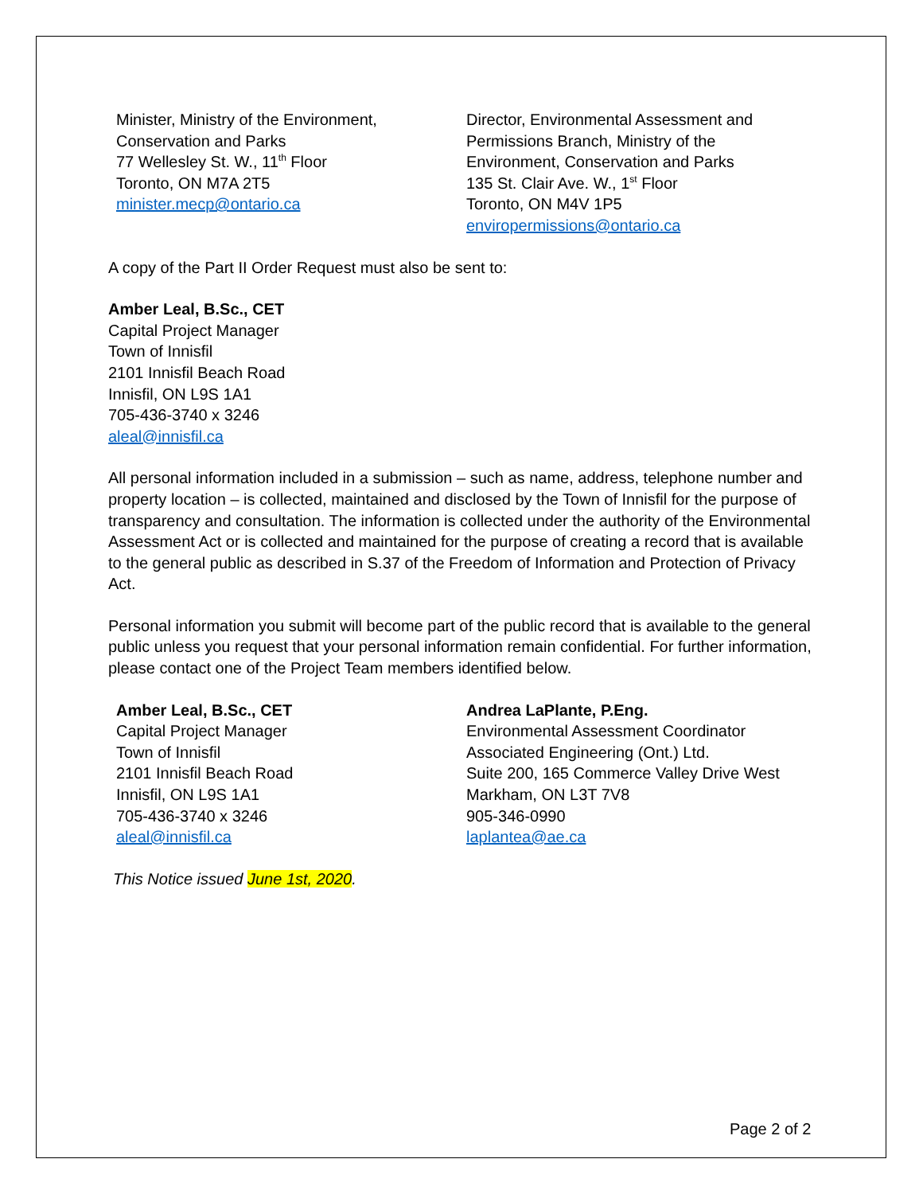Minister, Ministry of the Environment,
Conservation and Parks
77 Wellesley St. W., 11<sup>th</sup> Floor
Toronto, ON M7A 2T5
minister.mecp@ontario.ca
Director, Environmental Assessment and
Permissions Branch, Ministry of the
Environment, Conservation and Parks
135 St. Clair Ave. W., 1<sup>st</sup> Floor
Toronto, ON M4V 1P5
enviropermissions@ontario.ca
A copy of the Part II Order Request must also be sent to:
Amber Leal, B.Sc., CET
Capital Project Manager
Town of Innisfil
2101 Innisfil Beach Road
Innisfil, ON L9S 1A1
705-436-3740 x 3246
aleal@innisfil.ca
All personal information included in a submission – such as name, address, telephone number and property location – is collected, maintained and disclosed by the Town of Innisfil for the purpose of transparency and consultation. The information is collected under the authority of the Environmental Assessment Act or is collected and maintained for the purpose of creating a record that is available to the general public as described in S.37 of the Freedom of Information and Protection of Privacy Act.
Personal information you submit will become part of the public record that is available to the general public unless you request that your personal information remain confidential. For further information, please contact one of the Project Team members identified below.
Amber Leal, B.Sc., CET
Capital Project Manager
Town of Innisfil
2101 Innisfil Beach Road
Innisfil, ON L9S 1A1
705-436-3740 x 3246
aleal@innisfil.ca
Andrea LaPlante, P.Eng.
Environmental Assessment Coordinator
Associated Engineering (Ont.) Ltd.
Suite 200, 165 Commerce Valley Drive West
Markham, ON L3T 7V8
905-346-0990
laplantea@ae.ca
This Notice issued June 1st, 2020.
Page 2 of 2